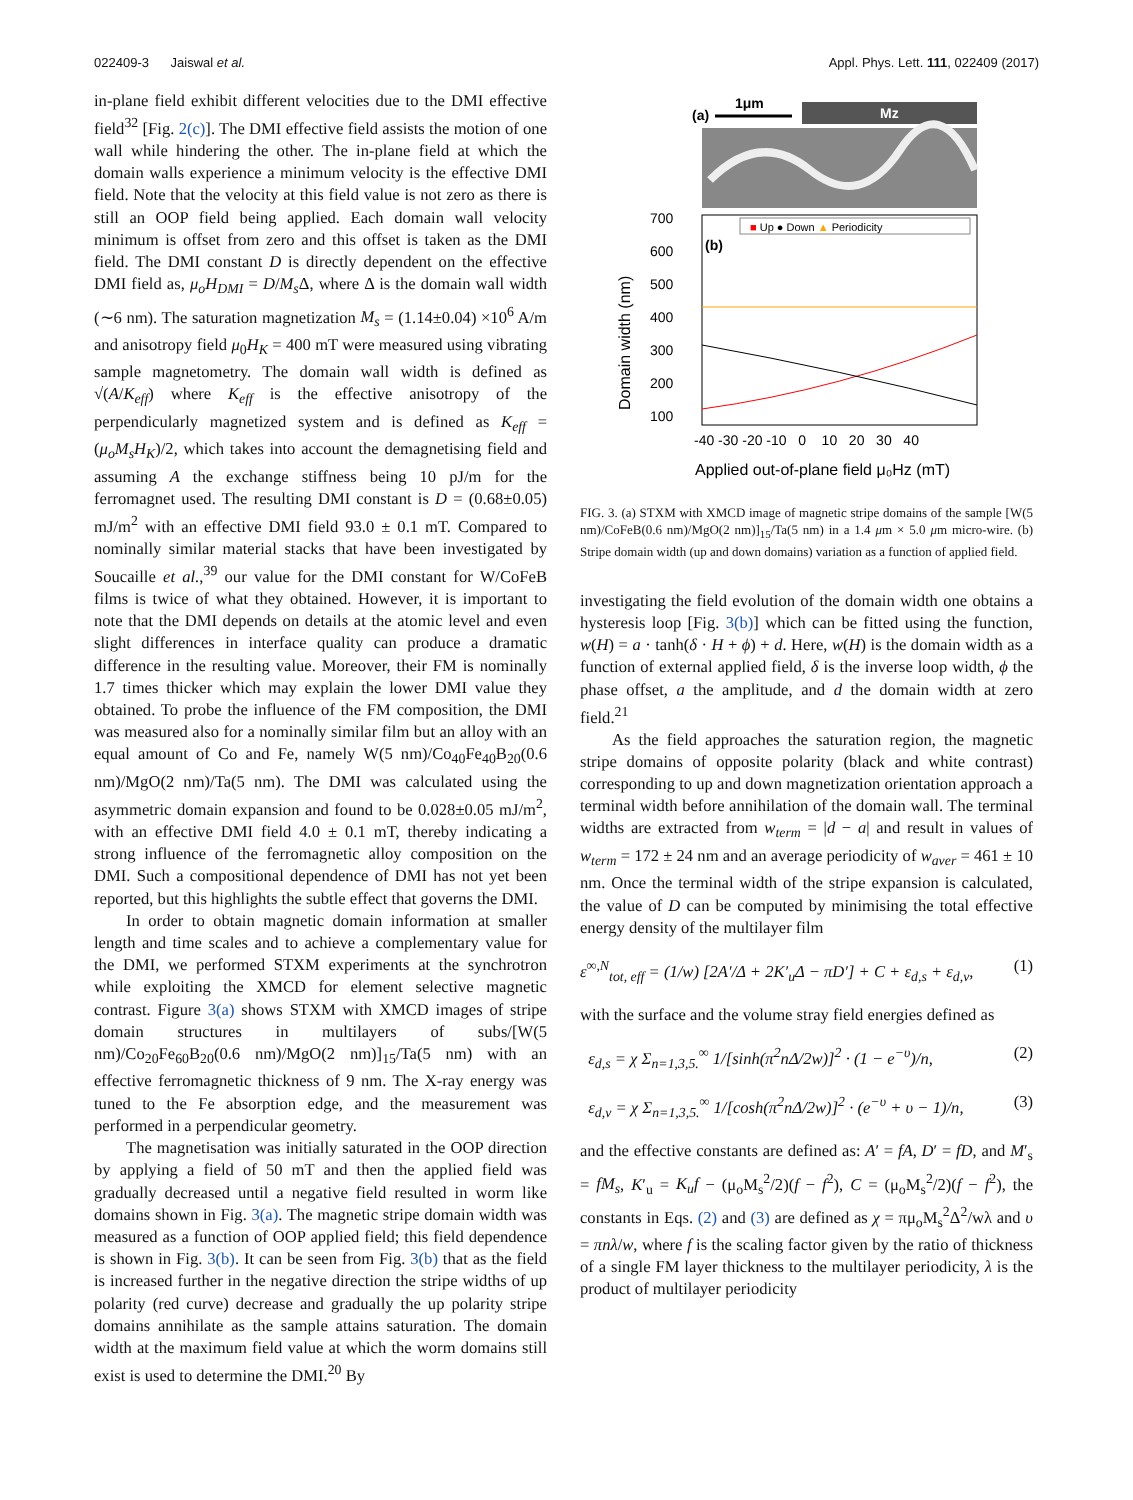022409-3 Jaiswal et al. Appl. Phys. Lett. 111, 022409 (2017)
in-plane field exhibit different velocities due to the DMI effective field<sup>32</sup> [Fig. 2(c)]. The DMI effective field assists the motion of one wall while hindering the other. The in-plane field at which the domain walls experience a minimum velocity is the effective DMI field. Note that the velocity at this field value is not zero as there is still an OOP field being applied. Each domain wall velocity minimum is offset from zero and this offset is taken as the DMI field. The DMI constant D is directly dependent on the effective DMI field as, μ<sub>o</sub>H<sub>DMI</sub> = D/M<sub>s</sub> Δ, where Δ is the domain wall width (∼6 nm). The saturation magnetization M<sub>s</sub> = (1.14±0.04) ×10<sup>6</sup> A/m and anisotropy field μ<sub>0</sub>H<sub>K</sub> = 400 mT were measured using vibrating sample magnetometry. The domain wall width is defined as √(A/K<sub>eff</sub>) where K<sub>eff</sub> is the effective anisotropy of the perpendicularly magnetized system and is defined as K<sub>eff</sub> = (μ<sub>o</sub>M<sub>s</sub>H<sub>K</sub>)/2, which takes into account the demagnetising field and assuming A the exchange stiffness being 10 pJ/m for the ferromagnet used. The resulting DMI constant is D = (0.68±0.05) mJ/m<sup>2</sup> with an effective DMI field 93.0 ± 0.1 mT. Compared to nominally similar material stacks that have been investigated by Soucaille et al.,<sup>39</sup> our value for the DMI constant for W/CoFeB films is twice of what they obtained. However, it is important to note that the DMI depends on details at the atomic level and even slight differences in interface quality can produce a dramatic difference in the resulting value. Moreover, their FM is nominally 1.7 times thicker which may explain the lower DMI value they obtained. To probe the influence of the FM composition, the DMI was measured also for a nominally similar film but an alloy with an equal amount of Co and Fe, namely W(5 nm)/Co<sub>40</sub>Fe<sub>40</sub>B<sub>20</sub>(0.6 nm)/MgO(2 nm)/Ta(5 nm). The DMI was calculated using the asymmetric domain expansion and found to be 0.028±0.05 mJ/m<sup>2</sup>, with an effective DMI field 4.0 ± 0.1 mT, thereby indicating a strong influence of the ferromagnetic alloy composition on the DMI. Such a compositional dependence of DMI has not yet been reported, but this highlights the subtle effect that governs the DMI.
In order to obtain magnetic domain information at smaller length and time scales and to achieve a complementary value for the DMI, we performed STXM experiments at the synchrotron while exploiting the XMCD for element selective magnetic contrast. Figure 3(a) shows STXM with XMCD images of stripe domain structures in multilayers of subs/[W(5 nm)/Co<sub>20</sub>Fe<sub>60</sub>B<sub>20</sub>(0.6 nm)/MgO(2 nm)]<sub>15</sub>/Ta(5 nm) with an effective ferromagnetic thickness of 9 nm. The X-ray energy was tuned to the Fe absorption edge, and the measurement was performed in a perpendicular geometry.
The magnetisation was initially saturated in the OOP direction by applying a field of 50 mT and then the applied field was gradually decreased until a negative field resulted in worm like domains shown in Fig. 3(a). The magnetic stripe domain width was measured as a function of OOP applied field; this field dependence is shown in Fig. 3(b). It can be seen from Fig. 3(b) that as the field is increased further in the negative direction the stripe widths of up polarity (red curve) decrease and gradually the up polarity stripe domains annihilate as the sample attains saturation. The domain width at the maximum field value at which the worm domains still exist is used to determine the DMI.<sup>20</sup> By
(a)
1μm
Mz
700
600
500
400
300
200
100
-40 -30 -20 -10 0 10 20 30 40
(b)
■ Up ● Down ▲ Periodicity
Domain width (nm)
Applied out-of-plane field μ₀Hz (mT)
FIG. 3. (a) STXM with XMCD image of magnetic stripe domains of the sample [W(5 nm)/CoFeB(0.6 nm)/MgO(2 nm)]<sub>15</sub>/Ta(5 nm) in a 1.4 μm × 5.0 μm micro-wire. (b) Stripe domain width (up and down domains) variation as a function of applied field.
investigating the field evolution of the domain width one obtains a hysteresis loop [Fig. 3(b)] which can be fitted using the function, w(H) = a · tanh(δ · H + ϕ) + d. Here, w(H) is the domain width as a function of external applied field, δ is the inverse loop width, ϕ the phase offset, a the amplitude, and d the domain width at zero field.<sup>21</sup>
As the field approaches the saturation region, the magnetic stripe domains of opposite polarity (black and white contrast) corresponding to up and down magnetization orientation approach a terminal width before annihilation of the domain wall. The terminal widths are extracted from w<sub>term</sub> = |d − a| and result in values of w<sub>term</sub> = 172 ± 24 nm and an average periodicity of w<sub>aver</sub> = 461 ± 10 nm. Once the terminal width of the stripe expansion is calculated, the value of D can be computed by minimising the total effective energy density of the multilayer film
ε<sup>∞,N</sup><sub>tot, eff</sub> = (1/w) [2A′/Δ + 2K′<sub>u</sub>Δ − πD′] + C + ε<sub>d,s</sub> + ε<sub>d,v</sub>, (1)
with the surface and the volume stray field energies defined as
ε<sub>d,s</sub> = χ Σ<sub>n=1,3,5.</sub><sup>∞</sup> 1/[sinh(π<sup>2</sup>nΔ/2w)]<sup>2</sup> · (1 − e<sup>−υ</sup>)/n, (2)
ε<sub>d,v</sub> = χ Σ<sub>n=1,3,5.</sub><sup>∞</sup> 1/[cosh(π<sup>2</sup>nΔ/2w)]<sup>2</sup> · (e<sup>−υ</sup> + υ − 1)/n, (3)
and the effective constants are defined as: A′ = fA, D′ = fD, and M′<sub>s</sub> = fM<sub>s</sub>, K′<sub>u</sub> = K<sub>u</sub>f − (μ<sub>o</sub>M<sub>s</sub><sup>2</sup>/2)(f − f<sup>2</sup>), C = (μ<sub>o</sub>M<sub>s</sub><sup>2</sup>/2)(f − f<sup>2</sup>), the constants in Eqs. (2) and (3) are defined as χ = πμ<sub>o</sub>M<sub>s</sub><sup>2</sup>Δ<sup>2</sup>/wλ and υ = πnλ/w, where f is the scaling factor given by the ratio of thickness of a single FM layer thickness to the multilayer periodicity, λ is the product of multilayer periodicity